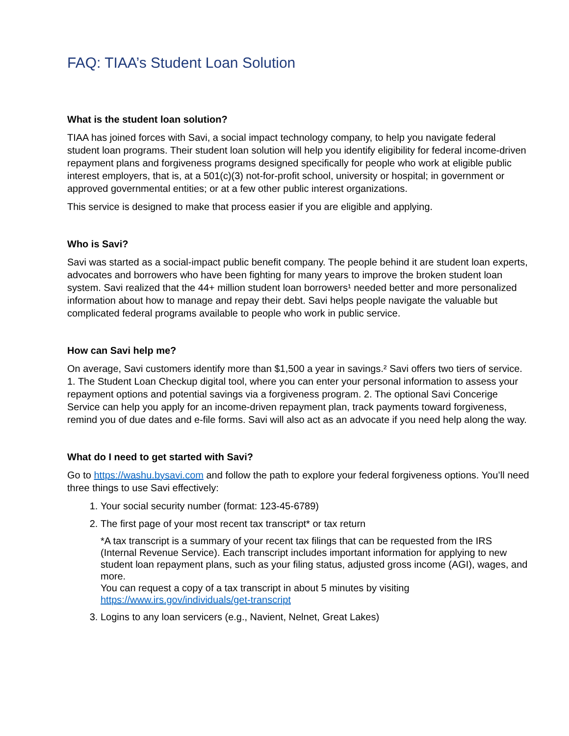FAQ: TIAA’s Student Loan Solution
What is the student loan solution?
TIAA has joined forces with Savi, a social impact technology company, to help you navigate federal student loan programs. Their student loan solution will help you identify eligibility for federal income-driven repayment plans and forgiveness programs designed specifically for people who work at eligible public interest employers, that is, at a 501(c)(3) not-for-profit school, university or hospital; in government or approved governmental entities; or at a few other public interest organizations.
This service is designed to make that process easier if you are eligible and applying.
Who is Savi?
Savi was started as a social-impact public benefit company. The people behind it are student loan experts, advocates and borrowers who have been fighting for many years to improve the broken student loan system. Savi realized that the 44+ million student loan borrowers¹ needed better and more personalized information about how to manage and repay their debt. Savi helps people navigate the valuable but complicated federal programs available to people who work in public service.
How can Savi help me?
On average, Savi customers identify more than $1,500 a year in savings.² Savi offers two tiers of service. 1. The Student Loan Checkup digital tool, where you can enter your personal information to assess your repayment options and potential savings via a forgiveness program. 2. The optional Savi Concerige Service can help you apply for an income-driven repayment plan, track payments toward forgiveness, remind you of due dates and e-file forms. Savi will also act as an advocate if you need help along the way.
What do I need to get started with Savi?
Go to https://washu.bysavi.com and follow the path to explore your federal forgiveness options. You’ll need three things to use Savi effectively:
1. Your social security number (format: 123-45-6789)
2. The first page of your most recent tax transcript* or tax return
*A tax transcript is a summary of your recent tax filings that can be requested from the IRS (Internal Revenue Service). Each transcript includes important information for applying to new student loan repayment plans, such as your filing status, adjusted gross income (AGI), wages, and more.
You can request a copy of a tax transcript in about 5 minutes by visiting https://www.irs.gov/individuals/get-transcript
3. Logins to any loan servicers (e.g., Navient, Nelnet, Great Lakes)